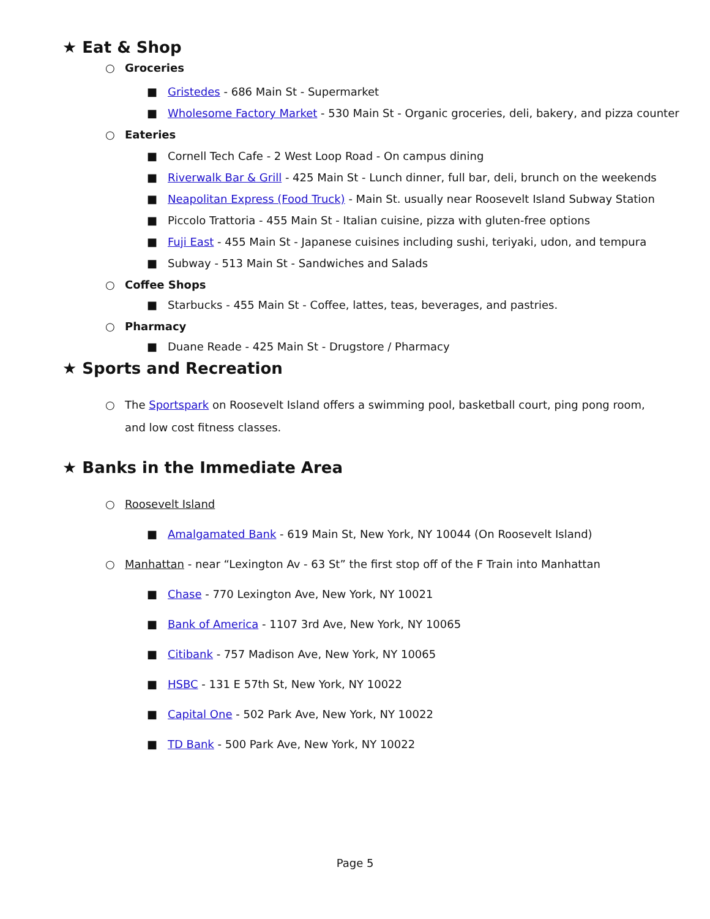★ Eat & Shop
○ Groceries
■ Gristedes - 686 Main St - Supermarket
■ Wholesome Factory Market - 530 Main St - Organic groceries, deli, bakery, and pizza counter
○ Eateries
■ Cornell Tech Cafe - 2 West Loop Road - On campus dining
■ Riverwalk Bar & Grill - 425 Main St - Lunch dinner, full bar, deli, brunch on the weekends
■ Neapolitan Express (Food Truck) - Main St. usually near Roosevelt Island Subway Station
■ Piccolo Trattoria - 455 Main St - Italian cuisine, pizza with gluten-free options
■ Fuji East - 455 Main St - Japanese cuisines including sushi, teriyaki, udon, and tempura
■ Subway - 513 Main St - Sandwiches and Salads
○ Coffee Shops
■ Starbucks - 455 Main St - Coffee, lattes, teas, beverages, and pastries.
○ Pharmacy
■ Duane Reade - 425 Main St - Drugstore / Pharmacy
★ Sports and Recreation
○ The Sportspark on Roosevelt Island offers a swimming pool, basketball court, ping pong room, and low cost fitness classes.
★ Banks in the Immediate Area
○ Roosevelt Island
■ Amalgamated Bank - 619 Main St, New York, NY 10044 (On Roosevelt Island)
○ Manhattan - near “Lexington Av - 63 St” the first stop off of the F Train into Manhattan
■ Chase - 770 Lexington Ave, New York, NY 10021
■ Bank of America - 1107 3rd Ave, New York, NY 10065
■ Citibank - 757 Madison Ave, New York, NY 10065
■ HSBC - 131 E 57th St, New York, NY 10022
■ Capital One - 502 Park Ave, New York, NY 10022
■ TD Bank - 500 Park Ave, New York, NY 10022
Page 5